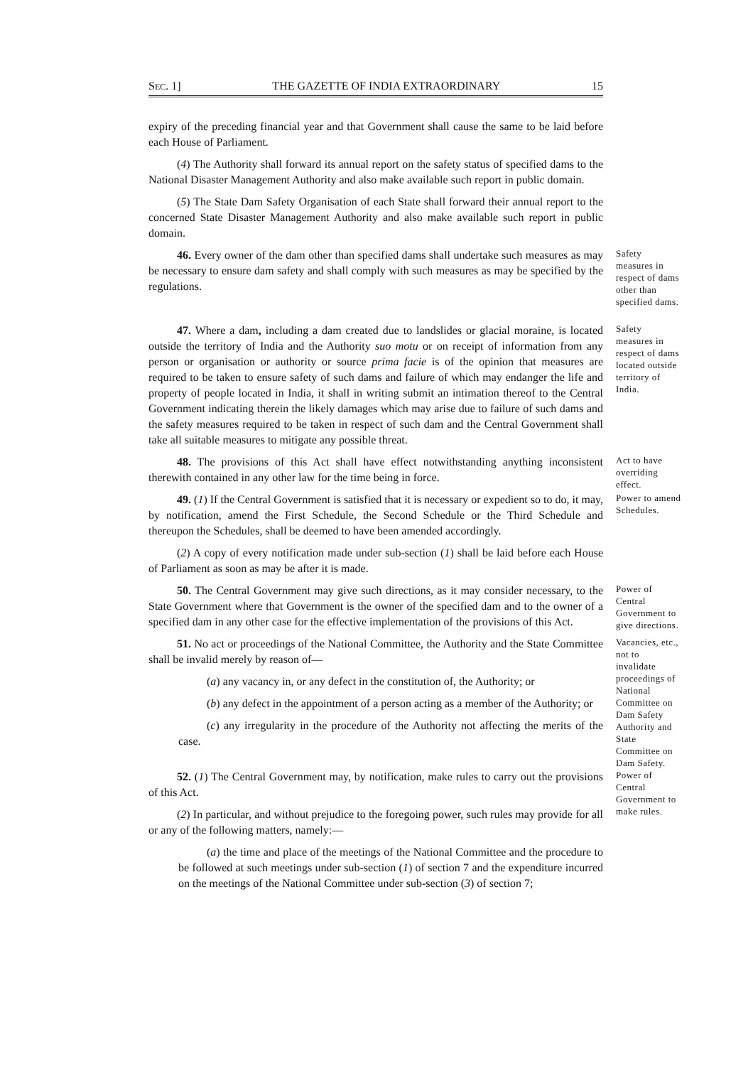SEC. 1] THE GAZETTE OF INDIA EXTRAORDINARY 15
expiry of the preceding financial year and that Government shall cause the same to be laid before each House of Parliament.
(4) The Authority shall forward its annual report on the safety status of specified dams to the National Disaster Management Authority and also make available such report in public domain.
(5) The State Dam Safety Organisation of each State shall forward their annual report to the concerned State Disaster Management Authority and also make available such report in public domain.
46. Every owner of the dam other than specified dams shall undertake such measures as may be necessary to ensure dam safety and shall comply with such measures as may be specified by the regulations.
Safety measures in respect of dams other than specified dams.
47. Where a dam, including a dam created due to landslides or glacial moraine, is located outside the territory of India and the Authority suo motu or on receipt of information from any person or organisation or authority or source prima facie is of the opinion that measures are required to be taken to ensure safety of such dams and failure of which may endanger the life and property of people located in India, it shall in writing submit an intimation thereof to the Central Government indicating therein the likely damages which may arise due to failure of such dams and the safety measures required to be taken in respect of such dam and the Central Government shall take all suitable measures to mitigate any possible threat.
Safety measures in respect of dams located outside territory of India.
48. The provisions of this Act shall have effect notwithstanding anything inconsistent therewith contained in any other law for the time being in force.
Act to have overriding effect.
49. (1) If the Central Government is satisfied that it is necessary or expedient so to do, it may, by notification, amend the First Schedule, the Second Schedule or the Third Schedule and thereupon the Schedules, shall be deemed to have been amended accordingly.
(2) A copy of every notification made under sub-section (1) shall be laid before each House of Parliament as soon as may be after it is made.
Power to amend Schedules.
50. The Central Government may give such directions, as it may consider necessary, to the State Government where that Government is the owner of the specified dam and to the owner of a specified dam in any other case for the effective implementation of the provisions of this Act.
Power of Central Government to give directions.
51. No act or proceedings of the National Committee, the Authority and the State Committee shall be invalid merely by reason of—
(a) any vacancy in, or any defect in the constitution of, the Authority; or
(b) any defect in the appointment of a person acting as a member of the Authority; or
(c) any irregularity in the procedure of the Authority not affecting the merits of the case.
Vacancies, etc., not to invalidate proceedings of National Committee on Dam Safety Authority and State Committee on Dam Safety.
52. (1) The Central Government may, by notification, make rules to carry out the provisions of this Act.
(2) In particular, and without prejudice to the foregoing power, such rules may provide for all or any of the following matters, namely:—
(a) the time and place of the meetings of the National Committee and the procedure to be followed at such meetings under sub-section (1) of section 7 and the expenditure incurred on the meetings of the National Committee under sub-section (3) of section 7;
Power of Central Government to make rules.